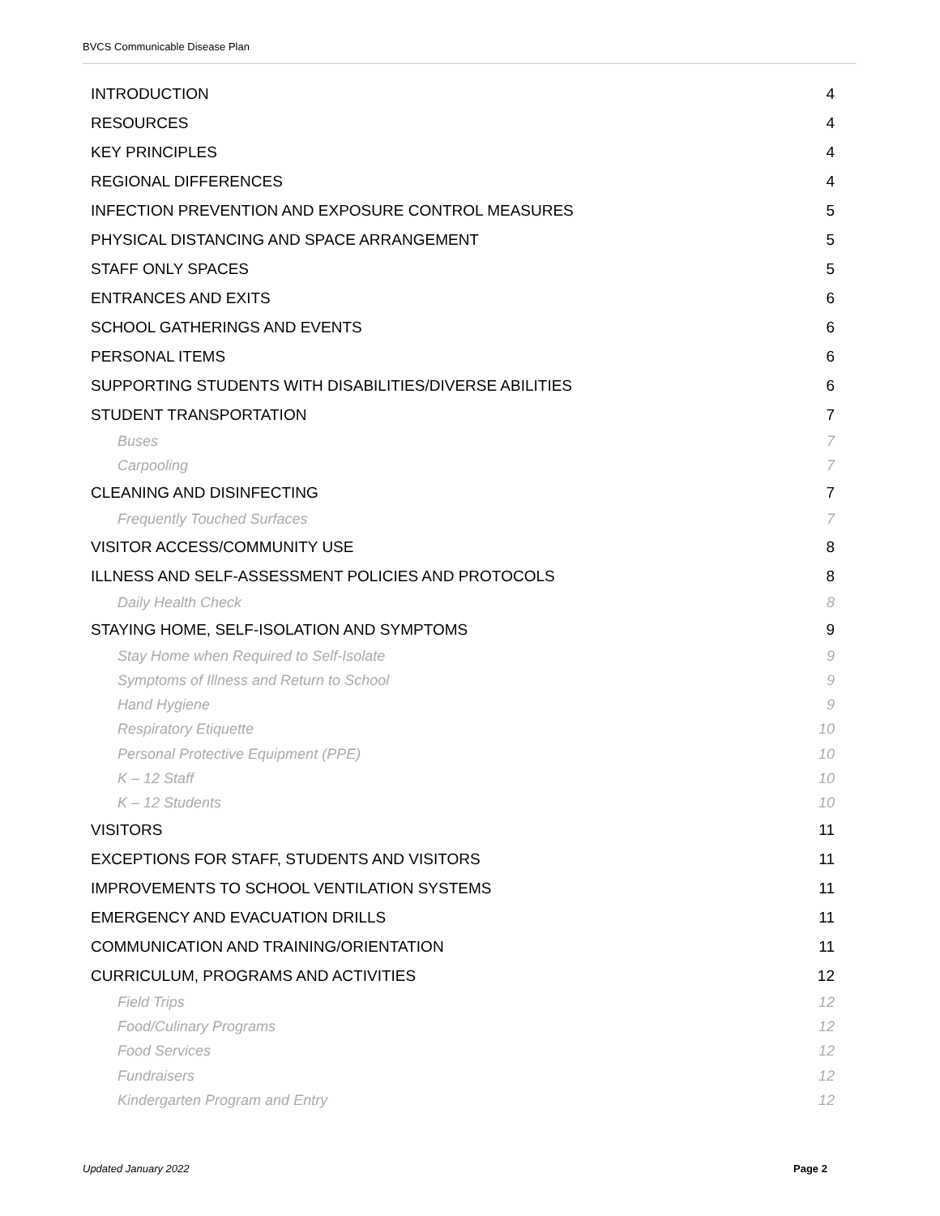BVCS Communicable Disease Plan
INTRODUCTION 4
RESOURCES 4
KEY PRINCIPLES 4
REGIONAL DIFFERENCES 4
INFECTION PREVENTION AND EXPOSURE CONTROL MEASURES 5
PHYSICAL DISTANCING AND SPACE ARRANGEMENT 5
STAFF ONLY SPACES 5
ENTRANCES AND EXITS 6
SCHOOL GATHERINGS AND EVENTS 6
PERSONAL ITEMS 6
SUPPORTING STUDENTS WITH DISABILITIES/DIVERSE ABILITIES 6
STUDENT TRANSPORTATION 7
Buses 7
Carpooling 7
CLEANING AND DISINFECTING 7
Frequently Touched Surfaces 7
VISITOR ACCESS/COMMUNITY USE 8
ILLNESS AND SELF-ASSESSMENT POLICIES AND PROTOCOLS 8
Daily Health Check 8
STAYING HOME, SELF-ISOLATION AND SYMPTOMS 9
Stay Home when Required to Self-Isolate 9
Symptoms of Illness and Return to School 9
Hand Hygiene 9
Respiratory Etiquette 10
Personal Protective Equipment (PPE) 10
K – 12 Staff 10
K – 12 Students 10
VISITORS 11
EXCEPTIONS FOR STAFF, STUDENTS AND VISITORS 11
IMPROVEMENTS TO SCHOOL VENTILATION SYSTEMS 11
EMERGENCY AND EVACUATION DRILLS 11
COMMUNICATION AND TRAINING/ORIENTATION 11
CURRICULUM, PROGRAMS AND ACTIVITIES 12
Field Trips 12
Food/Culinary Programs 12
Food Services 12
Fundraisers 12
Kindergarten Program and Entry 12
Updated January 2022 Page 2